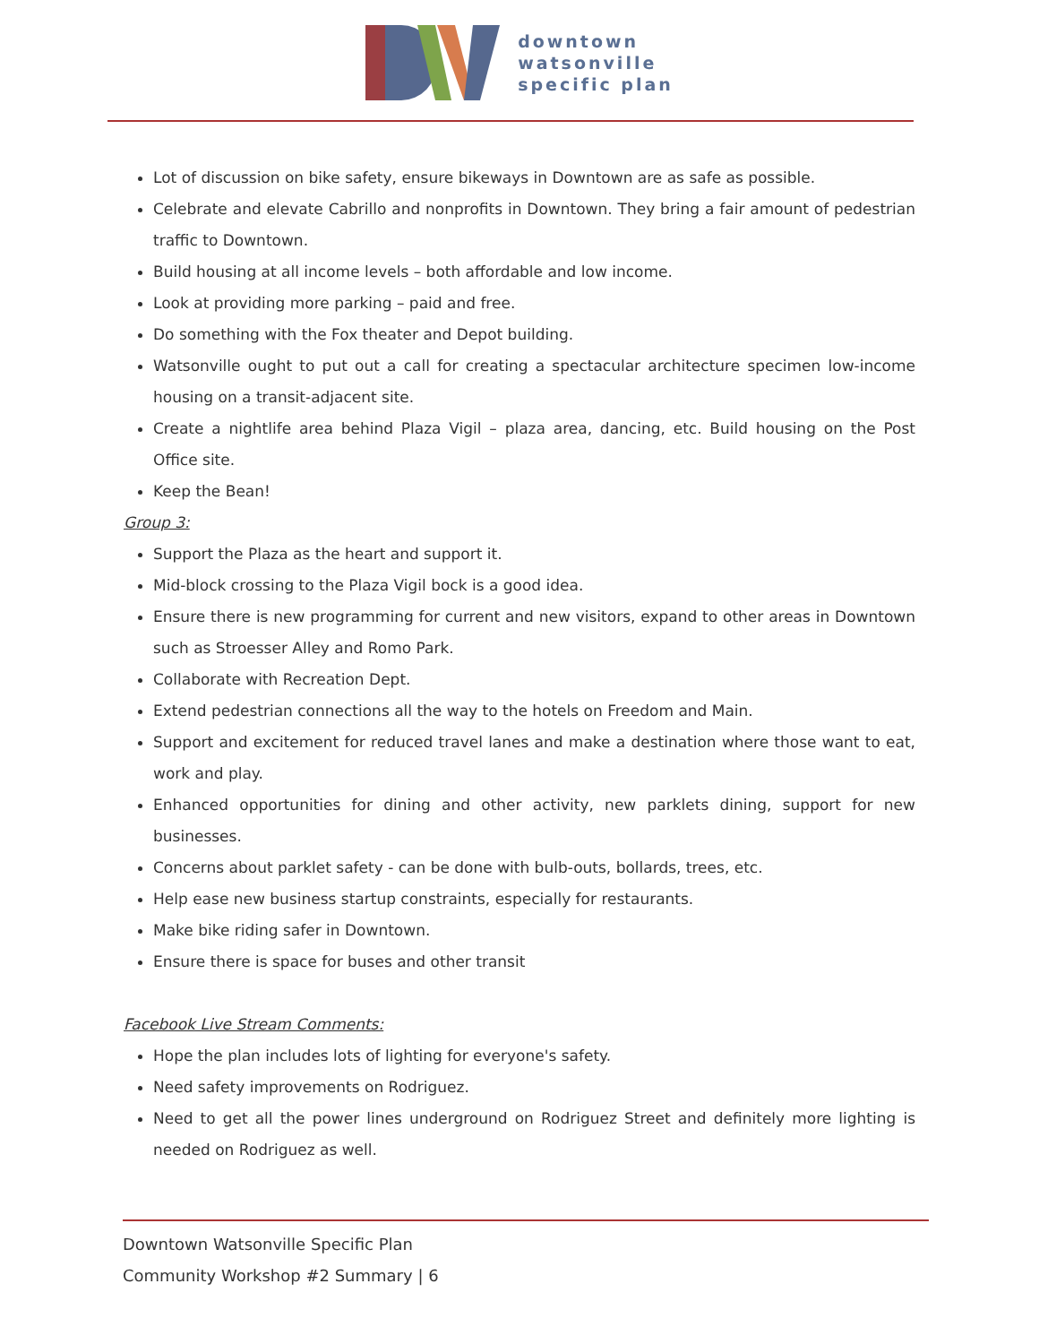downtown
watsonville
specific plan
Lot of discussion on bike safety, ensure bikeways in Downtown are as safe as possible.
Celebrate and elevate Cabrillo and nonprofits in Downtown. They bring a fair amount of pedestrian traffic to Downtown.
Build housing at all income levels – both affordable and low income.
Look at providing more parking – paid and free.
Do something with the Fox theater and Depot building.
Watsonville ought to put out a call for creating a spectacular architecture specimen low-income housing on a transit-adjacent site.
Create a nightlife area behind Plaza Vigil – plaza area, dancing, etc. Build housing on the Post Office site.
Keep the Bean!
Group 3:
Support the Plaza as the heart and support it.
Mid-block crossing to the Plaza Vigil bock is a good idea.
Ensure there is new programming for current and new visitors, expand to other areas in Downtown such as Stroesser Alley and Romo Park.
Collaborate with Recreation Dept.
Extend pedestrian connections all the way to the hotels on Freedom and Main.
Support and excitement for reduced travel lanes and make a destination where those want to eat, work and play.
Enhanced opportunities for dining and other activity, new parklets dining, support for new businesses.
Concerns about parklet safety - can be done with bulb-outs, bollards, trees, etc.
Help ease new business startup constraints, especially for restaurants.
Make bike riding safer in Downtown.
Ensure there is space for buses and other transit
Facebook Live Stream Comments:
Hope the plan includes lots of lighting for everyone's safety.
Need safety improvements on Rodriguez.
Need to get all the power lines underground on Rodriguez Street and definitely more lighting is needed on Rodriguez as well.
Downtown Watsonville Specific Plan
Community Workshop #2 Summary | 6